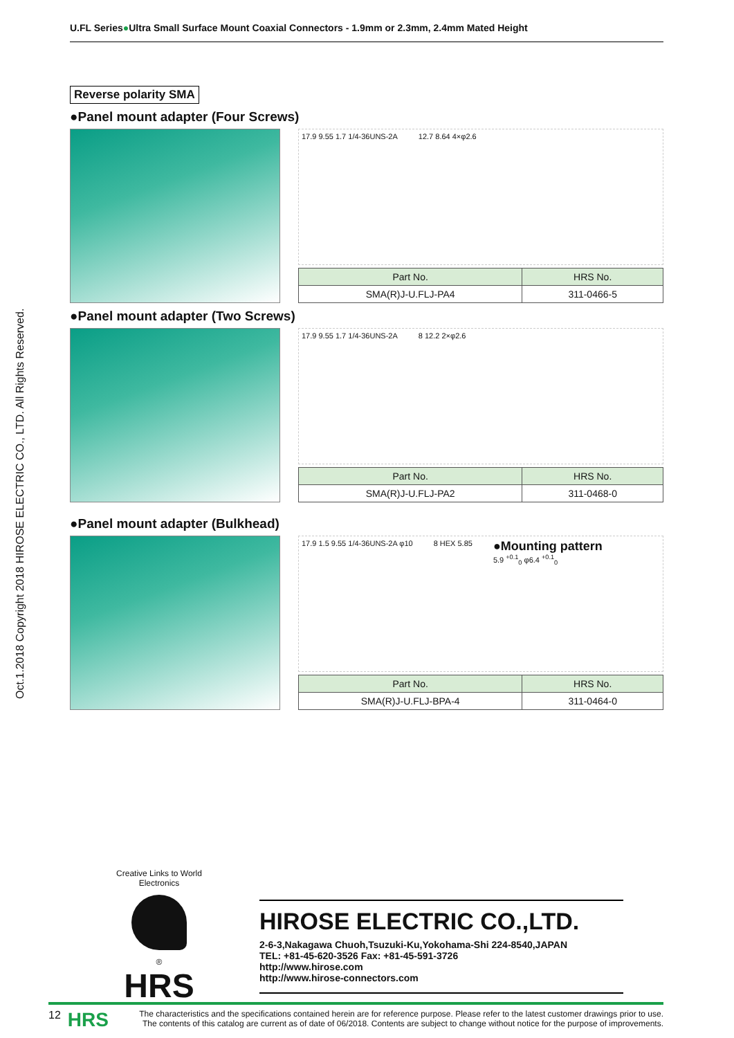U.FL Series●Ultra Small Surface Mount Coaxial Connectors - 1.9mm or 2.3mm, 2.4mm Mated Height
Oct.1.2018 Copyright 2018 HIROSE ELECTRIC CO., LTD. All Rights Reserved.
Reverse polarity SMA
●Panel mount adapter (Four Screws)
17.9 9.55 1.7 1/4-36UNS-2A 12.7 8.64 4×φ2.6
| Part No. | HRS No. |
| --- | --- |
| SMA(R)J-U.FLJ-PA4 | 311-0466-5 |
●Panel mount adapter (Two Screws)
17.9 9.55 1.7 1/4-36UNS-2A 8 12.2 2×φ2.6
| Part No. | HRS No. |
| --- | --- |
| SMA(R)J-U.FLJ-PA2 | 311-0468-0 |
●Panel mount adapter (Bulkhead)
17.9 1.5 9.55 1/4-36UNS-2A φ10 8 HEX 5.85 ●Mounting pattern
5.9 <sup>+0.1</sup><sub>0</sub> φ6.4 <sup>+0.1</sup><sub>0</sub>
| Part No. | HRS No. |
| --- | --- |
| SMA(R)J-U.FLJ-BPA-4 | 311-0464-0 |
Creative Links to World Electronics
®
HRS
HIROSE ELECTRIC CO.,LTD.
2-6-3,Nakagawa Chuoh,Tsuzuki-Ku,Yokohama-Shi 224-8540,JAPAN
TEL: +81-45-620-3526 Fax: +81-45-591-3726
http://www.hirose.com
http://www.hirose-connectors.com
12 HRS The characteristics and the specifications contained herein are for reference purpose. Please refer to the latest customer drawings prior to use.
The contents of this catalog are current as of date of 06/2018. Contents are subject to change without notice for the purpose of improvements.